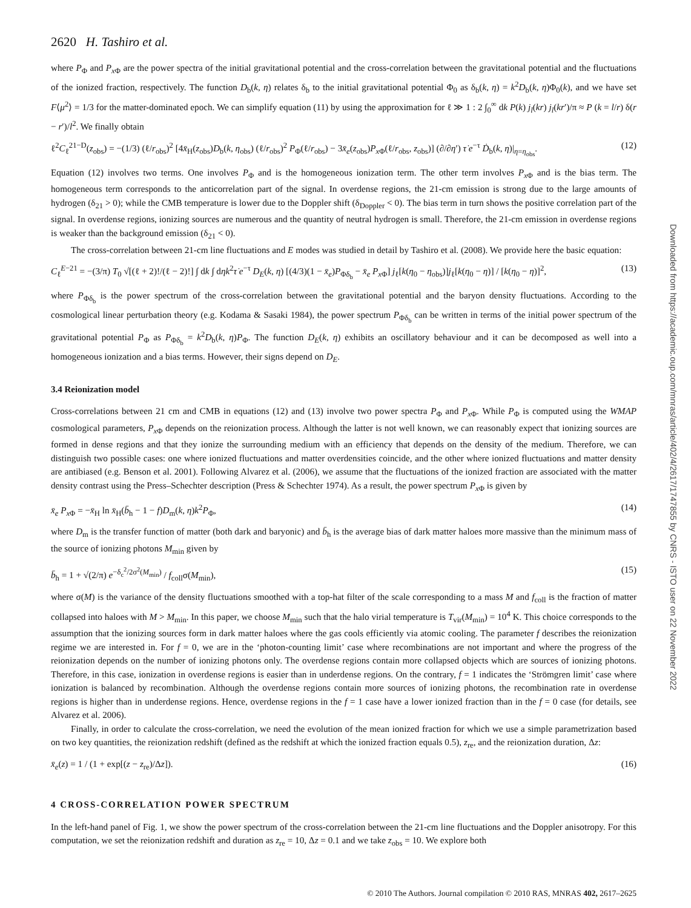2620 H. Tashiro et al.
where P<sub>Φ</sub> and P<sub>x Φ</sub> are the power spectra of the initial gravitational potential and the cross-correlation between the gravitational potential and the fluctuations of the ionized fraction, respectively. The function D<sub>b</sub>(k, η) relates δ<sub>b</sub> to the initial gravitational potential Φ<sub>0</sub> as δ<sub>b</sub>(k, η) = k<sup>2</sup>D<sub>b</sub>(k, η)Φ<sub>0</sub>(k), and we have set F⟨μ<sup>2</sup>⟩ = 1/3 for the matter-dominated epoch. We can simplify equation (11) by using the approximation for ℓ ≫ 1 : 2 ∫<sub>0</sub><sup>∞</sup> dk P(k) j<sub>l</sub>(kr) j<sub>l</sub>(kr′)/π ≈ P (k = l/r) δ(r − r′)/l<sup>2</sup>. We finally obtain
ℓ<sup>2</sup>C<sub>ℓ</sub><sup>21−D</sup>(z<sub>obs</sub>) = −(1/3) (ℓ/r<sub>obs</sub>)<sup>2</sup> [4x̄<sub>H</sub>(z<sub>obs</sub>)D<sub>b</sub>(k, η<sub>obs</sub>) (ℓ/r<sub>obs</sub>)<sup>2</sup> P<sub>Φ</sub>(ℓ/r<sub>obs</sub>) − 3x̄<sub>e</sub>(z<sub>obs</sub>)P<sub>x Φ</sub>(ℓ/r<sub>obs</sub>, z<sub>obs</sub>)] (∂/∂η′) τ̇ e<sup>−τ</sup> Ḋ<sub>b</sub>(k, η)|<sub>η=η<sub>obs</sub></sub>. (12)
Equation (12) involves two terms. One involves P<sub>Φ</sub> and is the homogeneous ionization term. The other term involves P<sub>x Φ</sub> and is the bias term. The homogeneous term corresponds to the anticorrelation part of the signal. In overdense regions, the 21-cm emission is strong due to the large amounts of hydrogen (δ<sub>21</sub> > 0); while the CMB temperature is lower due to the Doppler shift (δ<sub>Doppler</sub> < 0). The bias term in turn shows the positive correlation part of the signal. In overdense regions, ionizing sources are numerous and the quantity of neutral hydrogen is small. Therefore, the 21-cm emission in overdense regions is weaker than the background emission (δ<sub>21</sub> < 0).
The cross-correlation between 21-cm line fluctuations and E modes was studied in detail by Tashiro et al. (2008). We provide here the basic equation:
C<sub>ℓ</sub><sup>E−21</sup> = −(3/π) T<sub>0</sub> √[(ℓ + 2)!/(ℓ − 2)!] ∫ dk ∫ dηk<sup>2</sup>τ̇ e<sup>−τ</sup> D<sub>E</sub>(k, η) [(4/3)(1 − x̄<sub>e</sub>)P<sub>Φδ<sub>b</sub></sub> − x̄<sub>e</sub> P<sub>x Φ</sub>] j<sub>ℓ</sub>[k(η<sub>0</sub> − η<sub>obs</sub>)]j<sub>ℓ</sub>[k(η<sub>0</sub> − η)] / [k(η<sub>0</sub> − η)]<sup>2</sup>, (13)
where P<sub>Φδ<sub>b</sub></sub> is the power spectrum of the cross-correlation between the gravitational potential and the baryon density fluctuations. According to the cosmological linear perturbation theory (e.g. Kodama & Sasaki 1984), the power spectrum P<sub>Φδ<sub>b</sub></sub> can be written in terms of the initial power spectrum of the gravitational potential P<sub>Φ</sub> as P<sub>Φδ<sub>b</sub></sub> = k<sup>2</sup>D<sub>b</sub>(k, η)P<sub>Φ</sub>. The function D<sub>E</sub>(k, η) exhibits an oscillatory behaviour and it can be decomposed as well into a homogeneous ionization and a bias terms. However, their signs depend on D<sub>E</sub>.
3.4 Reionization model
Cross-correlations between 21 cm and CMB in equations (12) and (13) involve two power spectra P<sub>Φ</sub> and P<sub>x Φ</sub>. While P<sub>Φ</sub> is computed using the WMAP cosmological parameters, P<sub>x Φ</sub> depends on the reionization process. Although the latter is not well known, we can reasonably expect that ionizing sources are formed in dense regions and that they ionize the surrounding medium with an efficiency that depends on the density of the medium. Therefore, we can distinguish two possible cases: one where ionized fluctuations and matter overdensities coincide, and the other where ionized fluctuations and matter density are antibiased (e.g. Benson et al. 2001). Following Alvarez et al. (2006), we assume that the fluctuations of the ionized fraction are associated with the matter density contrast using the Press–Schechter description (Press & Schechter 1974). As a result, the power spectrum P<sub>x Φ</sub> is given by
x̄<sub>e</sub> P<sub>x Φ</sub> = −x̄<sub>H</sub> ln x̄<sub>H</sub>(b̄<sub>h</sub> − 1 − f)D<sub>m</sub>(k, η)k<sup>2</sup>P<sub>Φ</sub>, (14)
where D<sub>m</sub> is the transfer function of matter (both dark and baryonic) and b̄<sub>h</sub> is the average bias of dark matter haloes more massive than the minimum mass of the source of ionizing photons M<sub>min</sub> given by
b̄<sub>h</sub> = 1 + √(2/π) e<sup>−δ<sub>c</sub><sup>2</sup>/2σ<sup>2</sup>(M<sub>min</sub>)</sup> / f<sub>coll</sub>σ(M<sub>min</sub>), (15)
where σ(M) is the variance of the density fluctuations smoothed with a top-hat filter of the scale corresponding to a mass M and f<sub>coll</sub> is the fraction of matter collapsed into haloes with M > M<sub>min</sub>. In this paper, we choose M<sub>min</sub> such that the halo virial temperature is T<sub>vir</sub>(M<sub>min</sub>) = 10<sup>4</sup> K. This choice corresponds to the assumption that the ionizing sources form in dark matter haloes where the gas cools efficiently via atomic cooling. The parameter f describes the reionization regime we are interested in. For f = 0, we are in the ‘photon-counting limit’ case where recombinations are not important and where the progress of the reionization depends on the number of ionizing photons only. The overdense regions contain more collapsed objects which are sources of ionizing photons. Therefore, in this case, ionization in overdense regions is easier than in underdense regions. On the contrary, f = 1 indicates the ‘Strömgren limit’ case where ionization is balanced by recombination. Although the overdense regions contain more sources of ionizing photons, the recombination rate in overdense regions is higher than in underdense regions. Hence, overdense regions in the f = 1 case have a lower ionized fraction than in the f = 0 case (for details, see Alvarez et al. 2006).
Finally, in order to calculate the cross-correlation, we need the evolution of the mean ionized fraction for which we use a simple parametrization based on two key quantities, the reionization redshift (defined as the redshift at which the ionized fraction equals 0.5), z<sub>re</sub>, and the reionization duration, Δz:
x̄<sub>e</sub>(z) = 1 / (1 + exp[(z − z<sub>re</sub>)/Δz]). (16)
4 CROSS-CORRELATION POWER SPECTRUM
In the left-hand panel of Fig. 1, we show the power spectrum of the cross-correlation between the 21-cm line fluctuations and the Doppler anisotropy. For this computation, we set the reionization redshift and duration as z<sub>re</sub> = 10, Δz = 0.1 and we take z<sub>obs</sub> = 10. We explore both
© 2010 The Authors. Journal compilation © 2010 RAS, MNRAS 402, 2617–2625
Downloaded from https://academic.oup.com/mnras/article/402/4/2617/1747855 by CNRS - ISTO user on 22 November 2022